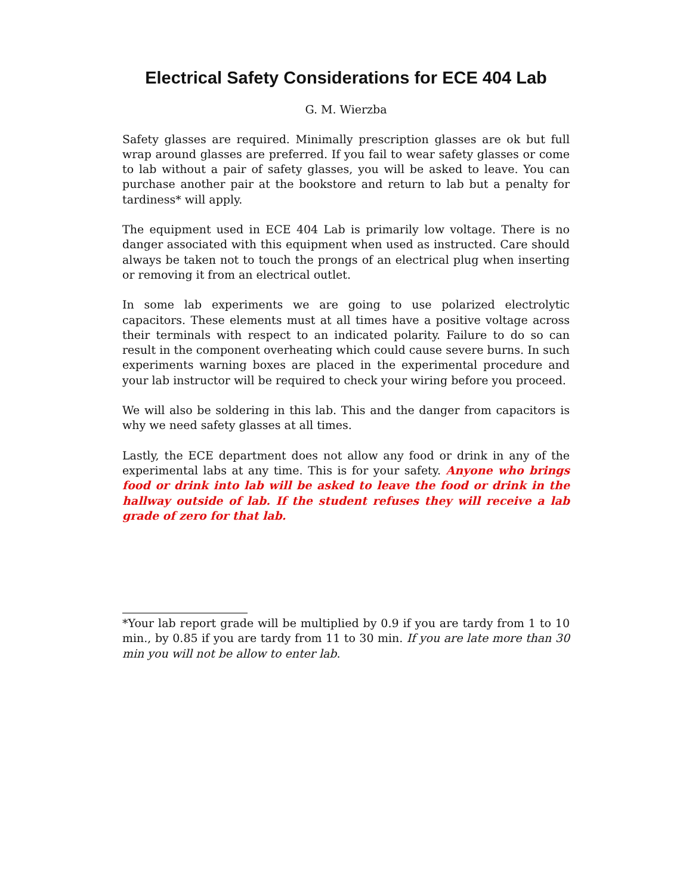Electrical Safety Considerations for ECE 404 Lab
G. M. Wierzba
Safety glasses are required. Minimally prescription glasses are ok but full wrap around glasses are preferred. If you fail to wear safety glasses or come to lab without a pair of safety glasses, you will be asked to leave. You can purchase another pair at the bookstore and return to lab but a penalty for tardiness* will apply.
The equipment used in ECE 404 Lab is primarily low voltage. There is no danger associated with this equipment when used as instructed. Care should always be taken not to touch the prongs of an electrical plug when inserting or removing it from an electrical outlet.
In some lab experiments we are going to use polarized electrolytic capacitors. These elements must at all times have a positive voltage across their terminals with respect to an indicated polarity. Failure to do so can result in the component overheating which could cause severe burns. In such experiments warning boxes are placed in the experimental procedure and your lab instructor will be required to check your wiring before you proceed.
We will also be soldering in this lab. This and the danger from capacitors is why we need safety glasses at all times.
Lastly, the ECE department does not allow any food or drink in any of the experimental labs at any time. This is for your safety. Anyone who brings food or drink into lab will be asked to leave the food or drink in the hallway outside of lab. If the student refuses they will receive a lab grade of zero for that lab.
*Your lab report grade will be multiplied by 0.9 if you are tardy from 1 to 10 min., by 0.85 if you are tardy from 11 to 30 min. If you are late more than 30 min you will not be allow to enter lab.